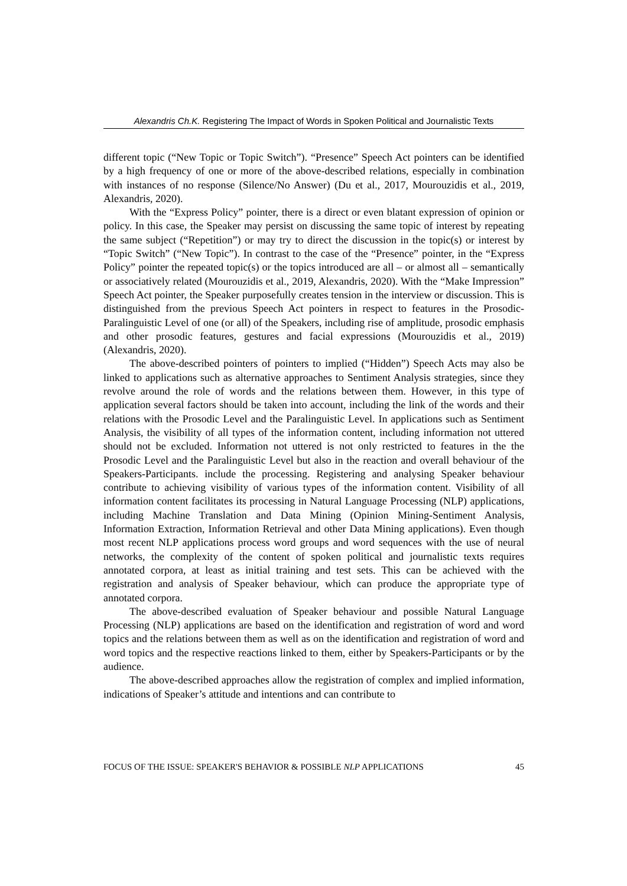Alexandris Ch.K. Registering The Impact of Words in Spoken Political and Journalistic Texts
different topic (“New Topic or Topic Switch”). “Presence” Speech Act pointers can be identified by a high frequency of one or more of the above-described relations, especially in combination with instances of no response (Silence/No Answer) (Du et al., 2017, Mourouzidis et al., 2019, Alexandris, 2020).
With the “Express Policy” pointer, there is a direct or even blatant expression of opinion or policy. In this case, the Speaker may persist on discussing the same topic of interest by repeating the same subject (“Repetition”) or may try to direct the discussion in the topic(s) or interest by “Topic Switch” (“New Topic”). In contrast to the case of the “Presence” pointer, in the “Express Policy” pointer the repeated topic(s) or the topics introduced are all – or almost all – semantically or associatively related (Mourouzidis et al., 2019, Alexandris, 2020). With the “Make Impression” Speech Act pointer, the Speaker purposefully creates tension in the interview or discussion. This is distinguished from the previous Speech Act pointers in respect to features in the Prosodic-Paralinguistic Level of one (or all) of the Speakers, including rise of amplitude, prosodic emphasis and other prosodic features, gestures and facial expressions (Mourouzidis et al., 2019) (Alexandris, 2020).
The above-described pointers of pointers to implied (“Hidden”) Speech Acts may also be linked to applications such as alternative approaches to Sentiment Analysis strategies, since they revolve around the role of words and the relations between them. However, in this type of application several factors should be taken into account, including the link of the words and their relations with the Prosodic Level and the Paralinguistic Level. In applications such as Sentiment Analysis, the visibility of all types of the information content, including information not uttered should not be excluded. Information not uttered is not only restricted to features in the the Prosodic Level and the Paralinguistic Level but also in the reaction and overall behaviour of the Speakers-Participants. include the processing. Registering and analysing Speaker behaviour contribute to achieving visibility of various types of the information content. Visibility of all information content facilitates its processing in Natural Language Processing (NLP) applications, including Machine Translation and Data Mining (Opinion Mining-Sentiment Analysis, Information Extraction, Information Retrieval and other Data Mining applications). Even though most recent NLP applications process word groups and word sequences with the use of neural networks, the complexity of the content of spoken political and journalistic texts requires annotated corpora, at least as initial training and test sets. This can be achieved with the registration and analysis of Speaker behaviour, which can produce the appropriate type of annotated corpora.
The above-described evaluation of Speaker behaviour and possible Natural Language Processing (NLP) applications are based on the identification and registration of word and word topics and the relations between them as well as on the identification and registration of word and word topics and the respective reactions linked to them, either by Speakers-Participants or by the audience.
The above-described approaches allow the registration of complex and implied information, indications of Speaker’s attitude and intentions and can contribute to
FOCUS OF THE ISSUE: SPEAKER'S BEHAVIOR & POSSIBLE NLP APPLICATIONS 45